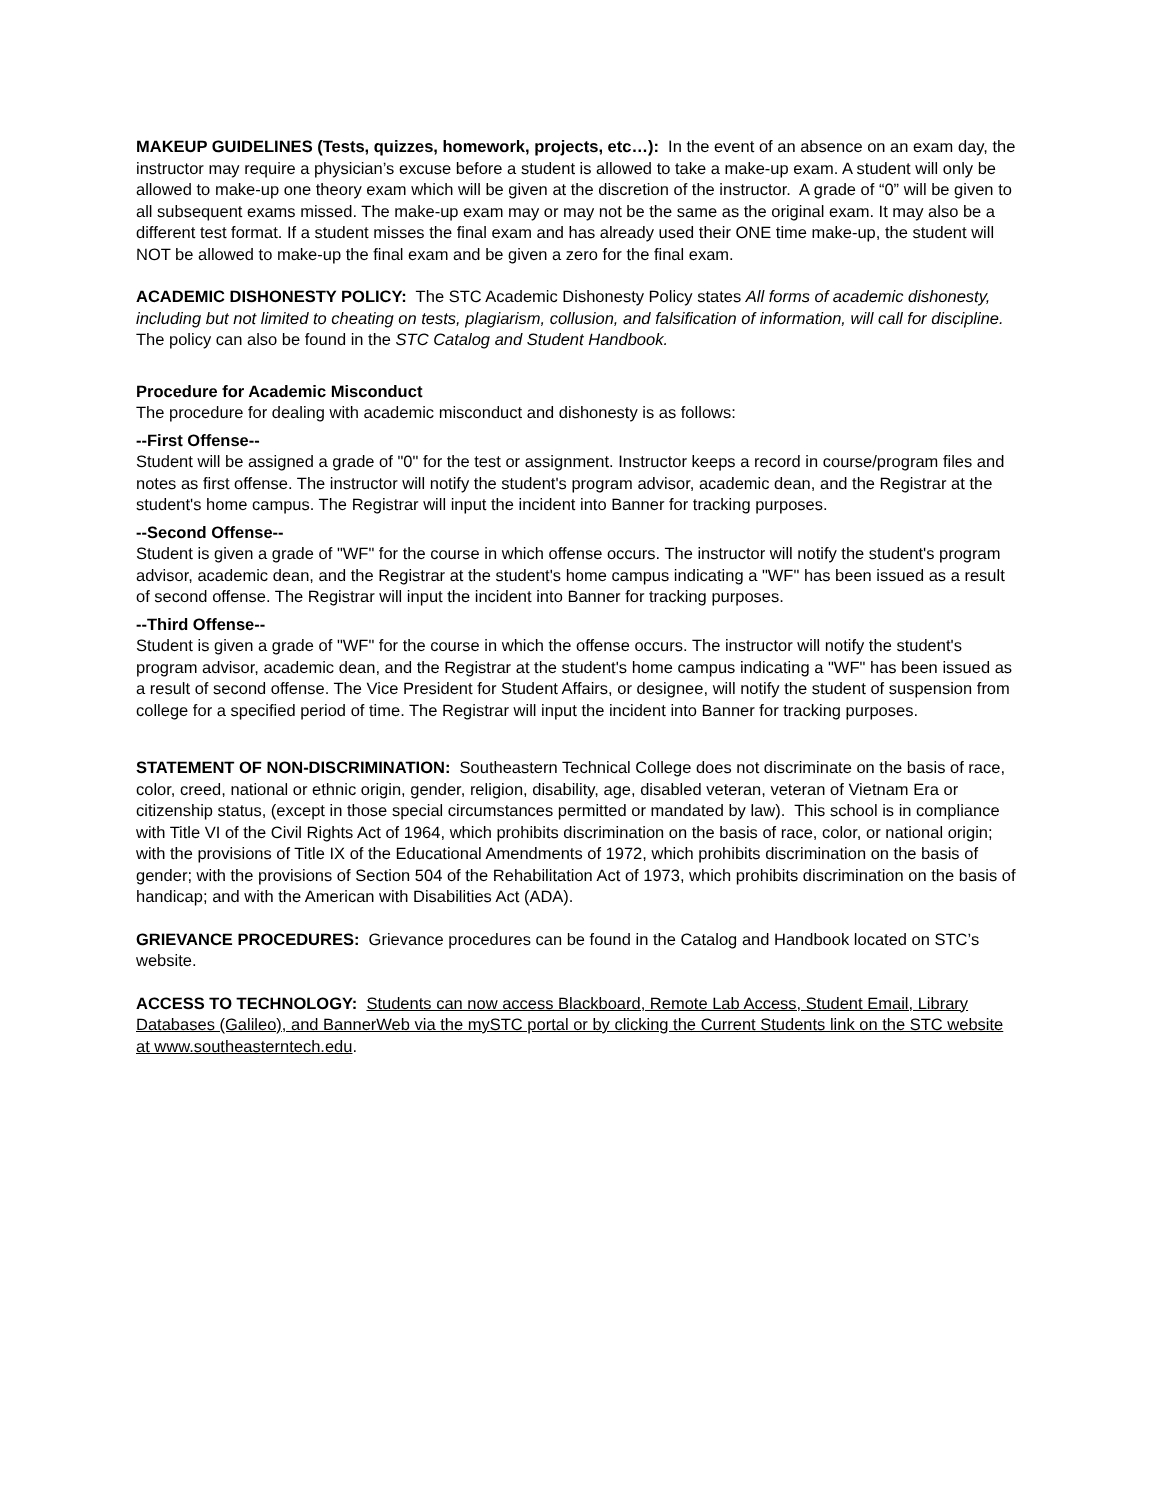MAKEUP GUIDELINES (Tests, quizzes, homework, projects, etc…): In the event of an absence on an exam day, the instructor may require a physician’s excuse before a student is allowed to take a make-up exam. A student will only be allowed to make-up one theory exam which will be given at the discretion of the instructor. A grade of “0” will be given to all subsequent exams missed. The make-up exam may or may not be the same as the original exam. It may also be a different test format. If a student misses the final exam and has already used their ONE time make-up, the student will NOT be allowed to make-up the final exam and be given a zero for the final exam.
ACADEMIC DISHONESTY POLICY: The STC Academic Dishonesty Policy states All forms of academic dishonesty, including but not limited to cheating on tests, plagiarism, collusion, and falsification of information, will call for discipline. The policy can also be found in the STC Catalog and Student Handbook.
Procedure for Academic Misconduct
The procedure for dealing with academic misconduct and dishonesty is as follows:
--First Offense--
Student will be assigned a grade of "0" for the test or assignment. Instructor keeps a record in course/program files and notes as first offense. The instructor will notify the student's program advisor, academic dean, and the Registrar at the student's home campus. The Registrar will input the incident into Banner for tracking purposes.
--Second Offense--
Student is given a grade of "WF" for the course in which offense occurs. The instructor will notify the student's program advisor, academic dean, and the Registrar at the student's home campus indicating a "WF" has been issued as a result of second offense. The Registrar will input the incident into Banner for tracking purposes.
--Third Offense--
Student is given a grade of "WF" for the course in which the offense occurs. The instructor will notify the student's program advisor, academic dean, and the Registrar at the student's home campus indicating a "WF" has been issued as a result of second offense. The Vice President for Student Affairs, or designee, will notify the student of suspension from college for a specified period of time. The Registrar will input the incident into Banner for tracking purposes.
STATEMENT OF NON-DISCRIMINATION: Southeastern Technical College does not discriminate on the basis of race, color, creed, national or ethnic origin, gender, religion, disability, age, disabled veteran, veteran of Vietnam Era or citizenship status, (except in those special circumstances permitted or mandated by law). This school is in compliance with Title VI of the Civil Rights Act of 1964, which prohibits discrimination on the basis of race, color, or national origin; with the provisions of Title IX of the Educational Amendments of 1972, which prohibits discrimination on the basis of gender; with the provisions of Section 504 of the Rehabilitation Act of 1973, which prohibits discrimination on the basis of handicap; and with the American with Disabilities Act (ADA).
GRIEVANCE PROCEDURES: Grievance procedures can be found in the Catalog and Handbook located on STC’s website.
ACCESS TO TECHNOLOGY: Students can now access Blackboard, Remote Lab Access, Student Email, Library Databases (Galileo), and BannerWeb via the mySTC portal or by clicking the Current Students link on the STC website at www.southeasterntech.edu.